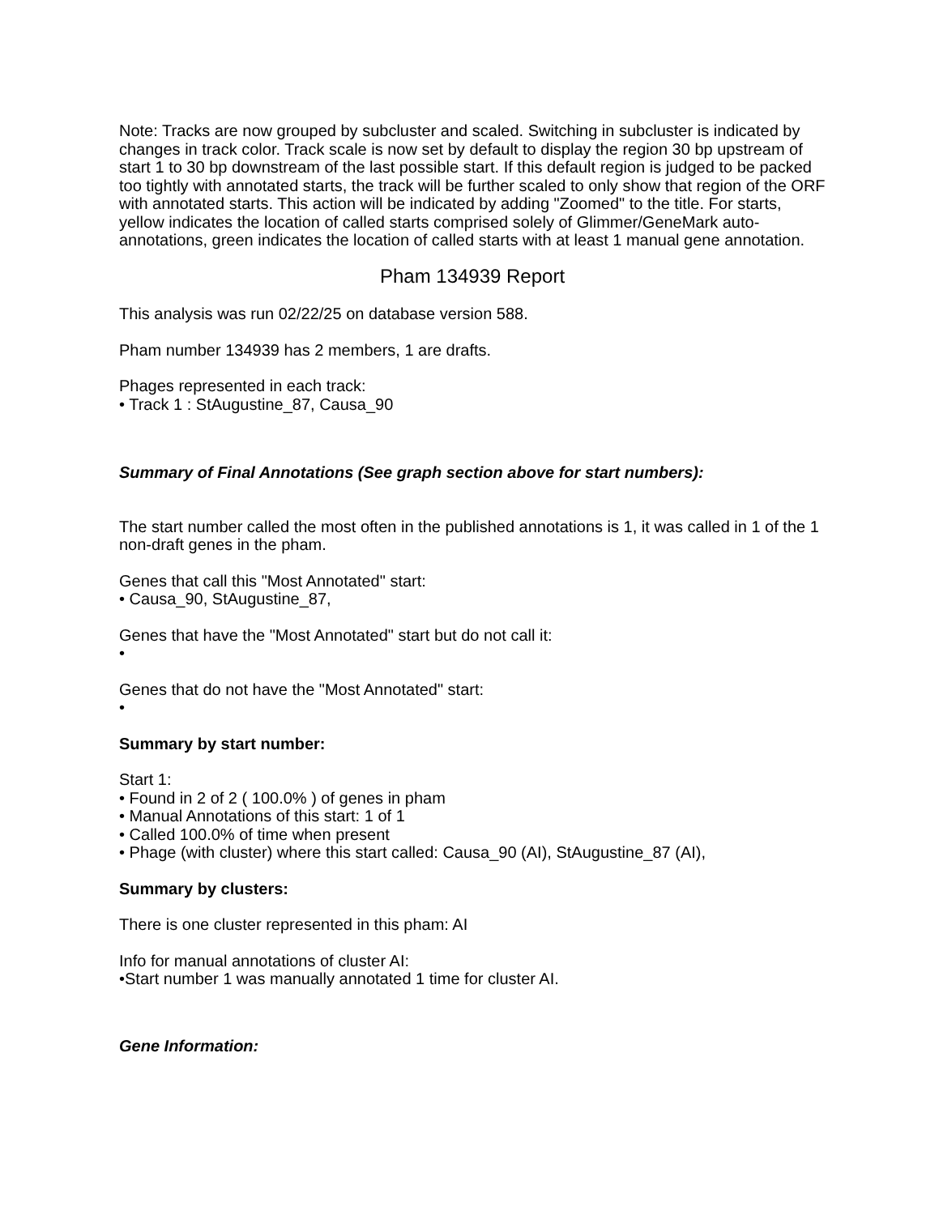Note: Tracks are now grouped by subcluster and scaled. Switching in subcluster is indicated by changes in track color. Track scale is now set by default to display the region 30 bp upstream of start 1 to 30 bp downstream of the last possible start. If this default region is judged to be packed too tightly with annotated starts, the track will be further scaled to only show that region of the ORF with annotated starts. This action will be indicated by adding "Zoomed" to the title. For starts, yellow indicates the location of called starts comprised solely of Glimmer/GeneMark auto-annotations, green indicates the location of called starts with at least 1 manual gene annotation.
Pham 134939 Report
This analysis was run 02/22/25 on database version 588.
Pham number 134939 has 2 members, 1 are drafts.
Phages represented in each track:
• Track 1 : StAugustine_87, Causa_90
Summary of Final Annotations (See graph section above for start numbers):
The start number called the most often in the published annotations is 1, it was called in 1 of the 1 non-draft genes in the pham.
Genes that call this "Most Annotated" start:
• Causa_90, StAugustine_87,
Genes that have the "Most Annotated" start but do not call it:
•
Genes that do not have the "Most Annotated" start:
•
Summary by start number:
Start 1:
• Found in 2 of 2 ( 100.0% ) of genes in pham
• Manual Annotations of this start: 1 of 1
• Called 100.0% of time when present
• Phage (with cluster) where this start called: Causa_90 (AI), StAugustine_87 (AI),
Summary by clusters:
There is one cluster represented in this pham: AI
Info for manual annotations of cluster AI:
•Start number 1 was manually annotated 1 time for cluster AI.
Gene Information: